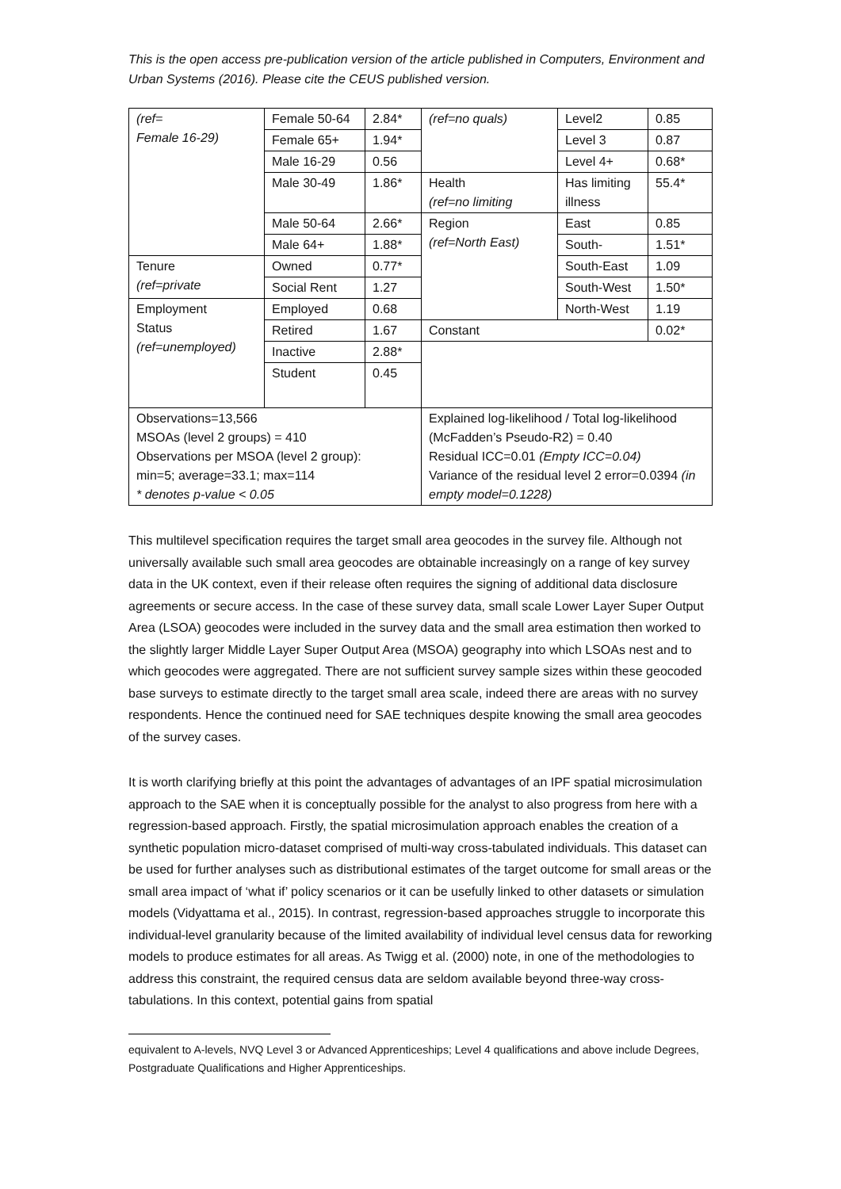This is the open access pre-publication version of the article published in Computers, Environment and Urban Systems (2016). Please cite the CEUS published version.
| (ref= Female 16-29) | Female 50-64 | 2.84* | (ref=no quals) | Level2 | 0.85 |
| | Female 65+ | 1.94* | | Level 3 | 0.87 |
| | Male 16-29 | 0.56 | | Level 4+ | 0.68* |
| | Male 30-49 | 1.86* | Health (ref=no limiting | Has limiting illness | 55.4* |
| | Male 50-64 | 2.66* | Region (ref=North East) | East | 0.85 |
| | Male 64+ | 1.88* | | South- | 1.51* |
| Tenure (ref=private | Owned | 0.77* | | South-East | 1.09 |
| | Social Rent | 1.27 | | South-West | 1.50* |
| Employment Status (ref=unemployed) | Employed | 0.68 | | North-West | 1.19 |
| | Retired | 1.67 | Constant | | 0.02* |
| | Inactive | 2.88* | | | |
| | Student | 0.45 | | | |
| Observations=13,566 MSOAs (level 2 groups) = 410 Observations per MSOA (level 2 group): min=5; average=33.1; max=114 * denotes p-value < 0.05 | | | Explained log-likelihood / Total log-likelihood (McFadden’s Pseudo-R2) = 0.40 Residual ICC=0.01 (Empty ICC=0.04) Variance of the residual level 2 error=0.0394 (in empty model=0.1228) | | |
This multilevel specification requires the target small area geocodes in the survey file. Although not universally available such small area geocodes are obtainable increasingly on a range of key survey data in the UK context, even if their release often requires the signing of additional data disclosure agreements or secure access. In the case of these survey data, small scale Lower Layer Super Output Area (LSOA) geocodes were included in the survey data and the small area estimation then worked to the slightly larger Middle Layer Super Output Area (MSOA) geography into which LSOAs nest and to which geocodes were aggregated. There are not sufficient survey sample sizes within these geocoded base surveys to estimate directly to the target small area scale, indeed there are areas with no survey respondents. Hence the continued need for SAE techniques despite knowing the small area geocodes of the survey cases.
It is worth clarifying briefly at this point the advantages of advantages of an IPF spatial microsimulation approach to the SAE when it is conceptually possible for the analyst to also progress from here with a regression-based approach. Firstly, the spatial microsimulation approach enables the creation of a synthetic population micro-dataset comprised of multi-way cross-tabulated individuals. This dataset can be used for further analyses such as distributional estimates of the target outcome for small areas or the small area impact of ‘what if’ policy scenarios or it can be usefully linked to other datasets or simulation models (Vidyattama et al., 2015). In contrast, regression-based approaches struggle to incorporate this individual-level granularity because of the limited availability of individual level census data for reworking models to produce estimates for all areas. As Twigg et al. (2000) note, in one of the methodologies to address this constraint, the required census data are seldom available beyond three-way cross-tabulations. In this context, potential gains from spatial
equivalent to A-levels, NVQ Level 3 or Advanced Apprenticeships; Level 4 qualifications and above include Degrees, Postgraduate Qualifications and Higher Apprenticeships.